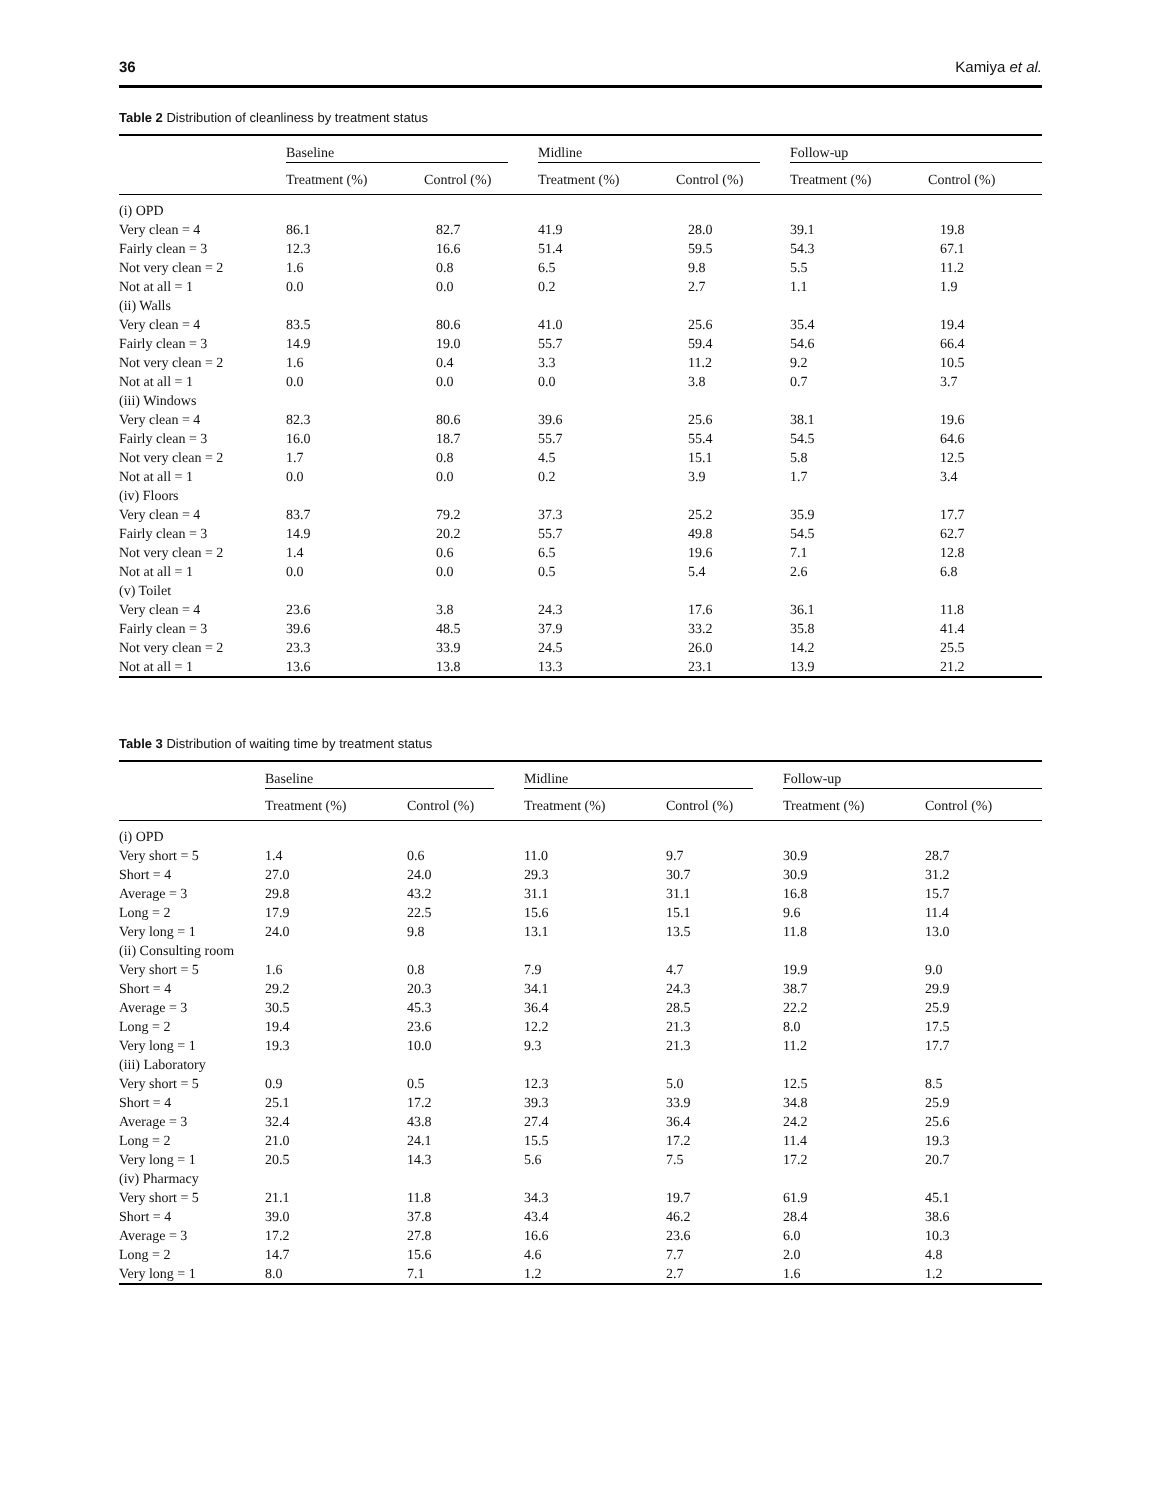36 Kamiya et al.
Table 2 Distribution of cleanliness by treatment status
| | Baseline | | Midline | | Follow-up | |
| --- | --- | --- | --- | --- | --- | --- |
| | Treatment (%) | Control (%) | Treatment (%) | Control (%) | Treatment (%) | Control (%) |
| (i) OPD | | | | | | |
| Very clean = 4 | 86.1 | 82.7 | 41.9 | 28.0 | 39.1 | 19.8 |
| Fairly clean = 3 | 12.3 | 16.6 | 51.4 | 59.5 | 54.3 | 67.1 |
| Not very clean = 2 | 1.6 | 0.8 | 6.5 | 9.8 | 5.5 | 11.2 |
| Not at all = 1 | 0.0 | 0.0 | 0.2 | 2.7 | 1.1 | 1.9 |
| (ii) Walls | | | | | | |
| Very clean = 4 | 83.5 | 80.6 | 41.0 | 25.6 | 35.4 | 19.4 |
| Fairly clean = 3 | 14.9 | 19.0 | 55.7 | 59.4 | 54.6 | 66.4 |
| Not very clean = 2 | 1.6 | 0.4 | 3.3 | 11.2 | 9.2 | 10.5 |
| Not at all = 1 | 0.0 | 0.0 | 0.0 | 3.8 | 0.7 | 3.7 |
| (iii) Windows | | | | | | |
| Very clean = 4 | 82.3 | 80.6 | 39.6 | 25.6 | 38.1 | 19.6 |
| Fairly clean = 3 | 16.0 | 18.7 | 55.7 | 55.4 | 54.5 | 64.6 |
| Not very clean = 2 | 1.7 | 0.8 | 4.5 | 15.1 | 5.8 | 12.5 |
| Not at all = 1 | 0.0 | 0.0 | 0.2 | 3.9 | 1.7 | 3.4 |
| (iv) Floors | | | | | | |
| Very clean = 4 | 83.7 | 79.2 | 37.3 | 25.2 | 35.9 | 17.7 |
| Fairly clean = 3 | 14.9 | 20.2 | 55.7 | 49.8 | 54.5 | 62.7 |
| Not very clean = 2 | 1.4 | 0.6 | 6.5 | 19.6 | 7.1 | 12.8 |
| Not at all = 1 | 0.0 | 0.0 | 0.5 | 5.4 | 2.6 | 6.8 |
| (v) Toilet | | | | | | |
| Very clean = 4 | 23.6 | 3.8 | 24.3 | 17.6 | 36.1 | 11.8 |
| Fairly clean = 3 | 39.6 | 48.5 | 37.9 | 33.2 | 35.8 | 41.4 |
| Not very clean = 2 | 23.3 | 33.9 | 24.5 | 26.0 | 14.2 | 25.5 |
| Not at all = 1 | 13.6 | 13.8 | 13.3 | 23.1 | 13.9 | 21.2 |
Table 3 Distribution of waiting time by treatment status
| | Baseline | | Midline | | Follow-up | |
| --- | --- | --- | --- | --- | --- | --- |
| | Treatment (%) | Control (%) | Treatment (%) | Control (%) | Treatment (%) | Control (%) |
| (i) OPD | | | | | | |
| Very short = 5 | 1.4 | 0.6 | 11.0 | 9.7 | 30.9 | 28.7 |
| Short = 4 | 27.0 | 24.0 | 29.3 | 30.7 | 30.9 | 31.2 |
| Average = 3 | 29.8 | 43.2 | 31.1 | 31.1 | 16.8 | 15.7 |
| Long = 2 | 17.9 | 22.5 | 15.6 | 15.1 | 9.6 | 11.4 |
| Very long = 1 | 24.0 | 9.8 | 13.1 | 13.5 | 11.8 | 13.0 |
| (ii) Consulting room | | | | | | |
| Very short = 5 | 1.6 | 0.8 | 7.9 | 4.7 | 19.9 | 9.0 |
| Short = 4 | 29.2 | 20.3 | 34.1 | 24.3 | 38.7 | 29.9 |
| Average = 3 | 30.5 | 45.3 | 36.4 | 28.5 | 22.2 | 25.9 |
| Long = 2 | 19.4 | 23.6 | 12.2 | 21.3 | 8.0 | 17.5 |
| Very long = 1 | 19.3 | 10.0 | 9.3 | 21.3 | 11.2 | 17.7 |
| (iii) Laboratory | | | | | | |
| Very short = 5 | 0.9 | 0.5 | 12.3 | 5.0 | 12.5 | 8.5 |
| Short = 4 | 25.1 | 17.2 | 39.3 | 33.9 | 34.8 | 25.9 |
| Average = 3 | 32.4 | 43.8 | 27.4 | 36.4 | 24.2 | 25.6 |
| Long = 2 | 21.0 | 24.1 | 15.5 | 17.2 | 11.4 | 19.3 |
| Very long = 1 | 20.5 | 14.3 | 5.6 | 7.5 | 17.2 | 20.7 |
| (iv) Pharmacy | | | | | | |
| Very short = 5 | 21.1 | 11.8 | 34.3 | 19.7 | 61.9 | 45.1 |
| Short = 4 | 39.0 | 37.8 | 43.4 | 46.2 | 28.4 | 38.6 |
| Average = 3 | 17.2 | 27.8 | 16.6 | 23.6 | 6.0 | 10.3 |
| Long = 2 | 14.7 | 15.6 | 4.6 | 7.7 | 2.0 | 4.8 |
| Very long = 1 | 8.0 | 7.1 | 1.2 | 2.7 | 1.6 | 1.2 |